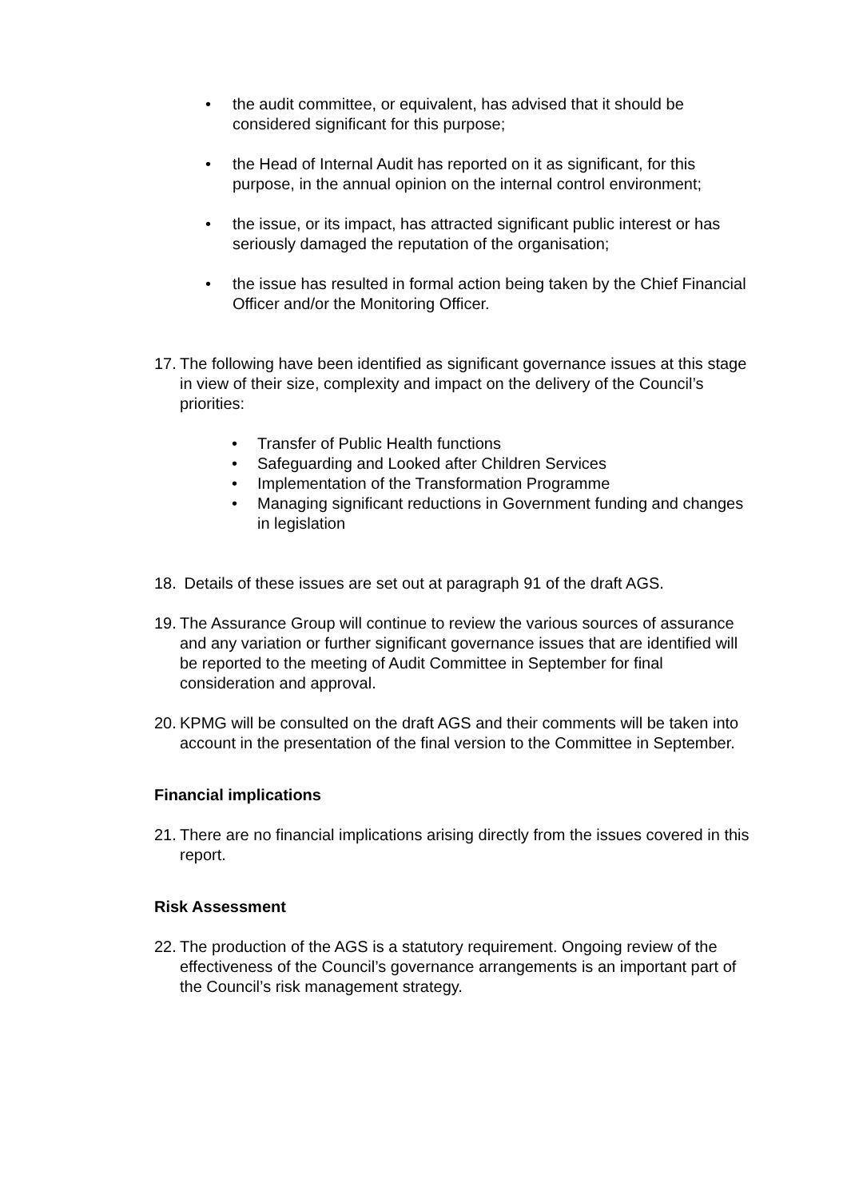• the audit committee, or equivalent, has advised that it should be considered significant for this purpose;
• the Head of Internal Audit has reported on it as significant, for this purpose, in the annual opinion on the internal control environment;
• the issue, or its impact, has attracted significant public interest or has seriously damaged the reputation of the organisation;
• the issue has resulted in formal action being taken by the Chief Financial Officer and/or the Monitoring Officer.
17. The following have been identified as significant governance issues at this stage in view of their size, complexity and impact on the delivery of the Council’s priorities:
• Transfer of Public Health functions
• Safeguarding and Looked after Children Services
• Implementation of the Transformation Programme
• Managing significant reductions in Government funding and changes in legislation
18. Details of these issues are set out at paragraph 91 of the draft AGS.
19. The Assurance Group will continue to review the various sources of assurance and any variation or further significant governance issues that are identified will be reported to the meeting of Audit Committee in September for final consideration and approval.
20. KPMG will be consulted on the draft AGS and their comments will be taken into account in the presentation of the final version to the Committee in September.
Financial implications
21. There are no financial implications arising directly from the issues covered in this report.
Risk Assessment
22. The production of the AGS is a statutory requirement. Ongoing review of the effectiveness of the Council’s governance arrangements is an important part of the Council’s risk management strategy.